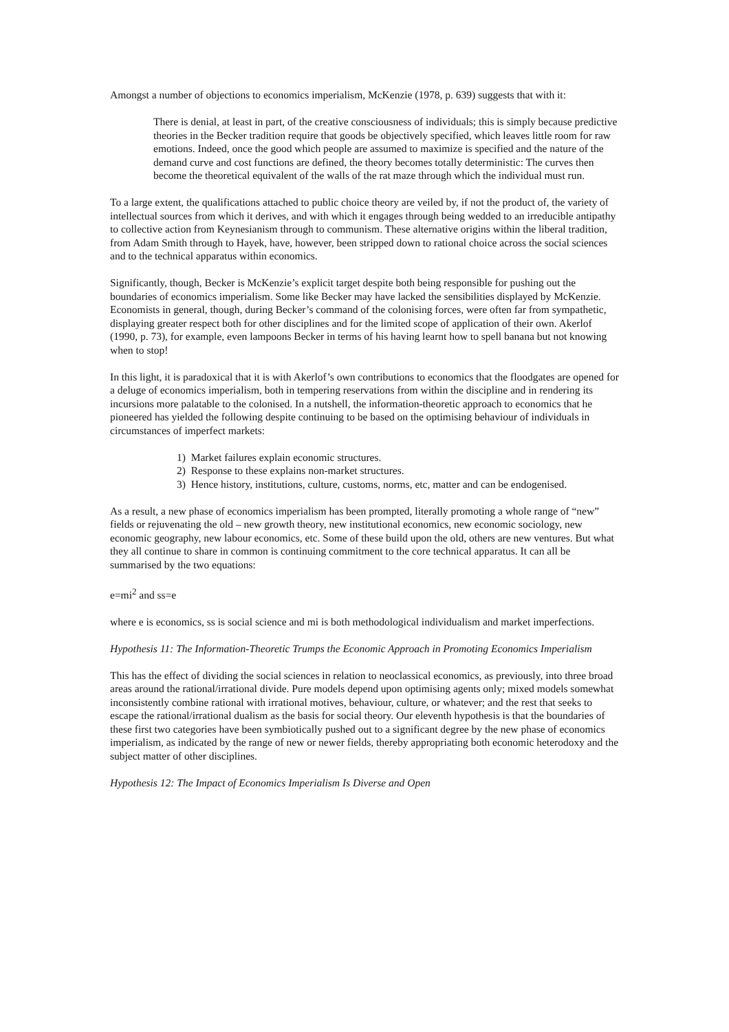Amongst a number of objections to economics imperialism, McKenzie (1978, p. 639) suggests that with it:
There is denial, at least in part, of the creative consciousness of individuals; this is simply because predictive theories in the Becker tradition require that goods be objectively specified, which leaves little room for raw emotions. Indeed, once the good which people are assumed to maximize is specified and the nature of the demand curve and cost functions are defined, the theory becomes totally deterministic: The curves then become the theoretical equivalent of the walls of the rat maze through which the individual must run.
To a large extent, the qualifications attached to public choice theory are veiled by, if not the product of, the variety of intellectual sources from which it derives, and with which it engages through being wedded to an irreducible antipathy to collective action from Keynesianism through to communism. These alternative origins within the liberal tradition, from Adam Smith through to Hayek, have, however, been stripped down to rational choice across the social sciences and to the technical apparatus within economics.
Significantly, though, Becker is McKenzie’s explicit target despite both being responsible for pushing out the boundaries of economics imperialism. Some like Becker may have lacked the sensibilities displayed by McKenzie. Economists in general, though, during Becker’s command of the colonising forces, were often far from sympathetic, displaying greater respect both for other disciplines and for the limited scope of application of their own. Akerlof (1990, p. 73), for example, even lampoons Becker in terms of his having learnt how to spell banana but not knowing when to stop!
In this light, it is paradoxical that it is with Akerlof’s own contributions to economics that the floodgates are opened for a deluge of economics imperialism, both in tempering reservations from within the discipline and in rendering its incursions more palatable to the colonised. In a nutshell, the information-theoretic approach to economics that he pioneered has yielded the following despite continuing to be based on the optimising behaviour of individuals in circumstances of imperfect markets:
1) Market failures explain economic structures.
2) Response to these explains non-market structures.
3) Hence history, institutions, culture, customs, norms, etc, matter and can be endogenised.
As a result, a new phase of economics imperialism has been prompted, literally promoting a whole range of “new” fields or rejuvenating the old – new growth theory, new institutional economics, new economic sociology, new economic geography, new labour economics, etc. Some of these build upon the old, others are new ventures. But what they all continue to share in common is continuing commitment to the core technical apparatus. It can all be summarised by the two equations:
e=mi<sup>2</sup> and ss=e
where e is economics, ss is social science and mi is both methodological individualism and market imperfections.
Hypothesis 11: The Information-Theoretic Trumps the Economic Approach in Promoting Economics Imperialism
This has the effect of dividing the social sciences in relation to neoclassical economics, as previously, into three broad areas around the rational/irrational divide. Pure models depend upon optimising agents only; mixed models somewhat inconsistently combine rational with irrational motives, behaviour, culture, or whatever; and the rest that seeks to escape the rational/irrational dualism as the basis for social theory. Our eleventh hypothesis is that the boundaries of these first two categories have been symbiotically pushed out to a significant degree by the new phase of economics imperialism, as indicated by the range of new or newer fields, thereby appropriating both economic heterodoxy and the subject matter of other disciplines.
Hypothesis 12: The Impact of Economics Imperialism Is Diverse and Open